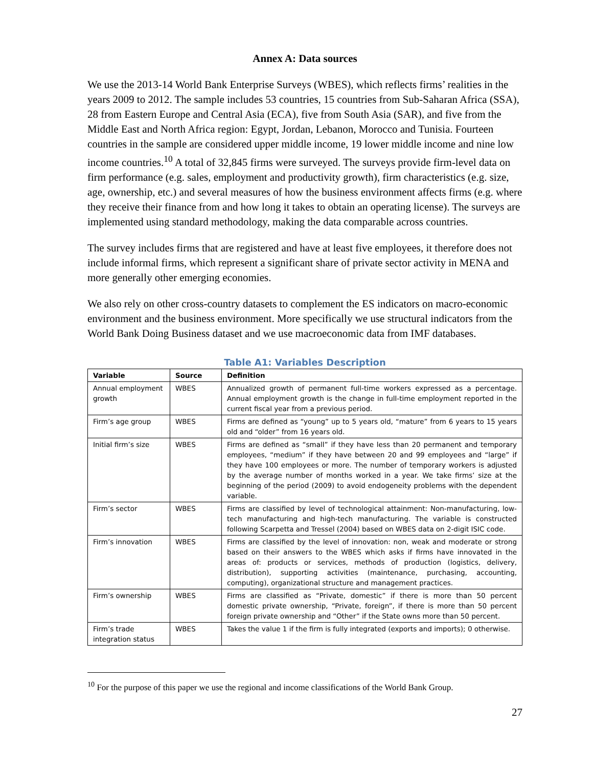Annex A: Data sources
We use the 2013-14 World Bank Enterprise Surveys (WBES), which reflects firms’ realities in the years 2009 to 2012. The sample includes 53 countries, 15 countries from Sub-Saharan Africa (SSA), 28 from Eastern Europe and Central Asia (ECA), five from South Asia (SAR), and five from the Middle East and North Africa region: Egypt, Jordan, Lebanon, Morocco and Tunisia. Fourteen countries in the sample are considered upper middle income, 19 lower middle income and nine low income countries.<sup>10</sup> A total of 32,845 firms were surveyed. The surveys provide firm-level data on firm performance (e.g. sales, employment and productivity growth), firm characteristics (e.g. size, age, ownership, etc.) and several measures of how the business environment affects firms (e.g. where they receive their finance from and how long it takes to obtain an operating license). The surveys are implemented using standard methodology, making the data comparable across countries.
The survey includes firms that are registered and have at least five employees, it therefore does not include informal firms, which represent a significant share of private sector activity in MENA and more generally other emerging economies.
We also rely on other cross-country datasets to complement the ES indicators on macro-economic environment and the business environment. More specifically we use structural indicators from the World Bank Doing Business dataset and we use macroeconomic data from IMF databases.
Table A1: Variables Description
| Variable | Source | Definition |
| --- | --- | --- |
| Annual employment growth | WBES | Annualized growth of permanent full-time workers expressed as a percentage. Annual employment growth is the change in full-time employment reported in the current fiscal year from a previous period. |
| Firm’s age group | WBES | Firms are defined as “young” up to 5 years old, “mature” from 6 years to 15 years old and “older” from 16 years old. |
| Initial firm’s size | WBES | Firms are defined as “small” if they have less than 20 permanent and temporary employees, “medium” if they have between 20 and 99 employees and “large” if they have 100 employees or more. The number of temporary workers is adjusted by the average number of months worked in a year. We take firms’ size at the beginning of the period (2009) to avoid endogeneity problems with the dependent variable. |
| Firm’s sector | WBES | Firms are classified by level of technological attainment: Non-manufacturing, low-tech manufacturing and high-tech manufacturing. The variable is constructed following Scarpetta and Tressel (2004) based on WBES data on 2-digit ISIC code. |
| Firm’s innovation | WBES | Firms are classified by the level of innovation: non, weak and moderate or strong based on their answers to the WBES which asks if firms have innovated in the areas of: products or services, methods of production (logistics, delivery, distribution), supporting activities (maintenance, purchasing, accounting, computing), organizational structure and management practices. |
| Firm’s ownership | WBES | Firms are classified as “Private, domestic” if there is more than 50 percent domestic private ownership, “Private, foreign”, if there is more than 50 percent foreign private ownership and “Other” if the State owns more than 50 percent. |
| Firm’s trade integration status | WBES | Takes the value 1 if the firm is fully integrated (exports and imports); 0 otherwise. |
<sup>10</sup> For the purpose of this paper we use the regional and income classifications of the World Bank Group.
27